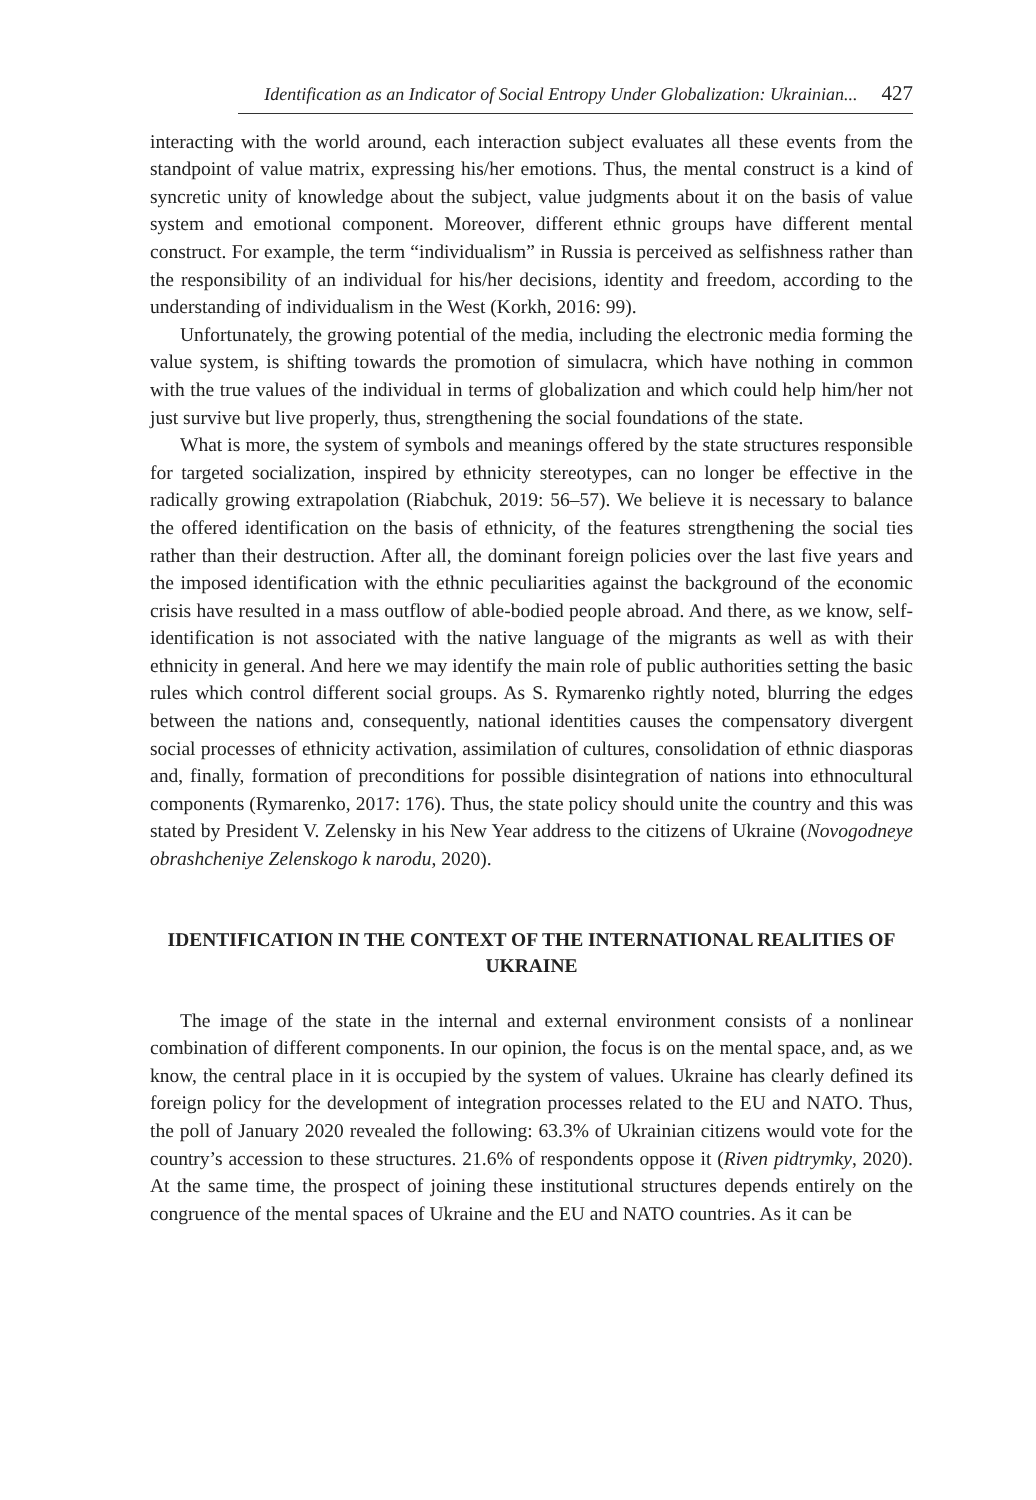Identification as an Indicator of Social Entropy Under Globalization: Ukrainian... 427
interacting with the world around, each interaction subject evaluates all these events from the standpoint of value matrix, expressing his/her emotions. Thus, the mental construct is a kind of syncretic unity of knowledge about the subject, value judgments about it on the basis of value system and emotional component. Moreover, different ethnic groups have different mental construct. For example, the term “individualism” in Russia is perceived as selfishness rather than the responsibility of an individual for his/her decisions, identity and freedom, according to the understanding of individualism in the West (Korkh, 2016: 99).
Unfortunately, the growing potential of the media, including the electronic media forming the value system, is shifting towards the promotion of simulacra, which have nothing in common with the true values of the individual in terms of globalization and which could help him/her not just survive but live properly, thus, strengthening the social foundations of the state.
What is more, the system of symbols and meanings offered by the state structures responsible for targeted socialization, inspired by ethnicity stereotypes, can no longer be effective in the radically growing extrapolation (Riabchuk, 2019: 56–57). We believe it is necessary to balance the offered identification on the basis of ethnicity, of the features strengthening the social ties rather than their destruction. After all, the dominant foreign policies over the last five years and the imposed identification with the ethnic peculiarities against the background of the economic crisis have resulted in a mass outflow of able-bodied people abroad. And there, as we know, self-identification is not associated with the native language of the migrants as well as with their ethnicity in general. And here we may identify the main role of public authorities setting the basic rules which control different social groups. As S. Rymarenko rightly noted, blurring the edges between the nations and, consequently, national identities causes the compensatory divergent social processes of ethnicity activation, assimilation of cultures, consolidation of ethnic diasporas and, finally, formation of preconditions for possible disintegration of nations into ethnocultural components (Rymarenko, 2017: 176). Thus, the state policy should unite the country and this was stated by President V. Zelensky in his New Year address to the citizens of Ukraine (Novogodneye obrashcheniye Zelenskogo k narodu, 2020).
IDENTIFICATION IN THE CONTEXT OF THE INTERNATIONAL REALITIES OF UKRAINE
The image of the state in the internal and external environment consists of a nonlinear combination of different components. In our opinion, the focus is on the mental space, and, as we know, the central place in it is occupied by the system of values. Ukraine has clearly defined its foreign policy for the development of integration processes related to the EU and NATO. Thus, the poll of January 2020 revealed the following: 63.3% of Ukrainian citizens would vote for the country’s accession to these structures. 21.6% of respondents oppose it (Riven pidtrymky, 2020). At the same time, the prospect of joining these institutional structures depends entirely on the congruence of the mental spaces of Ukraine and the EU and NATO countries. As it can be